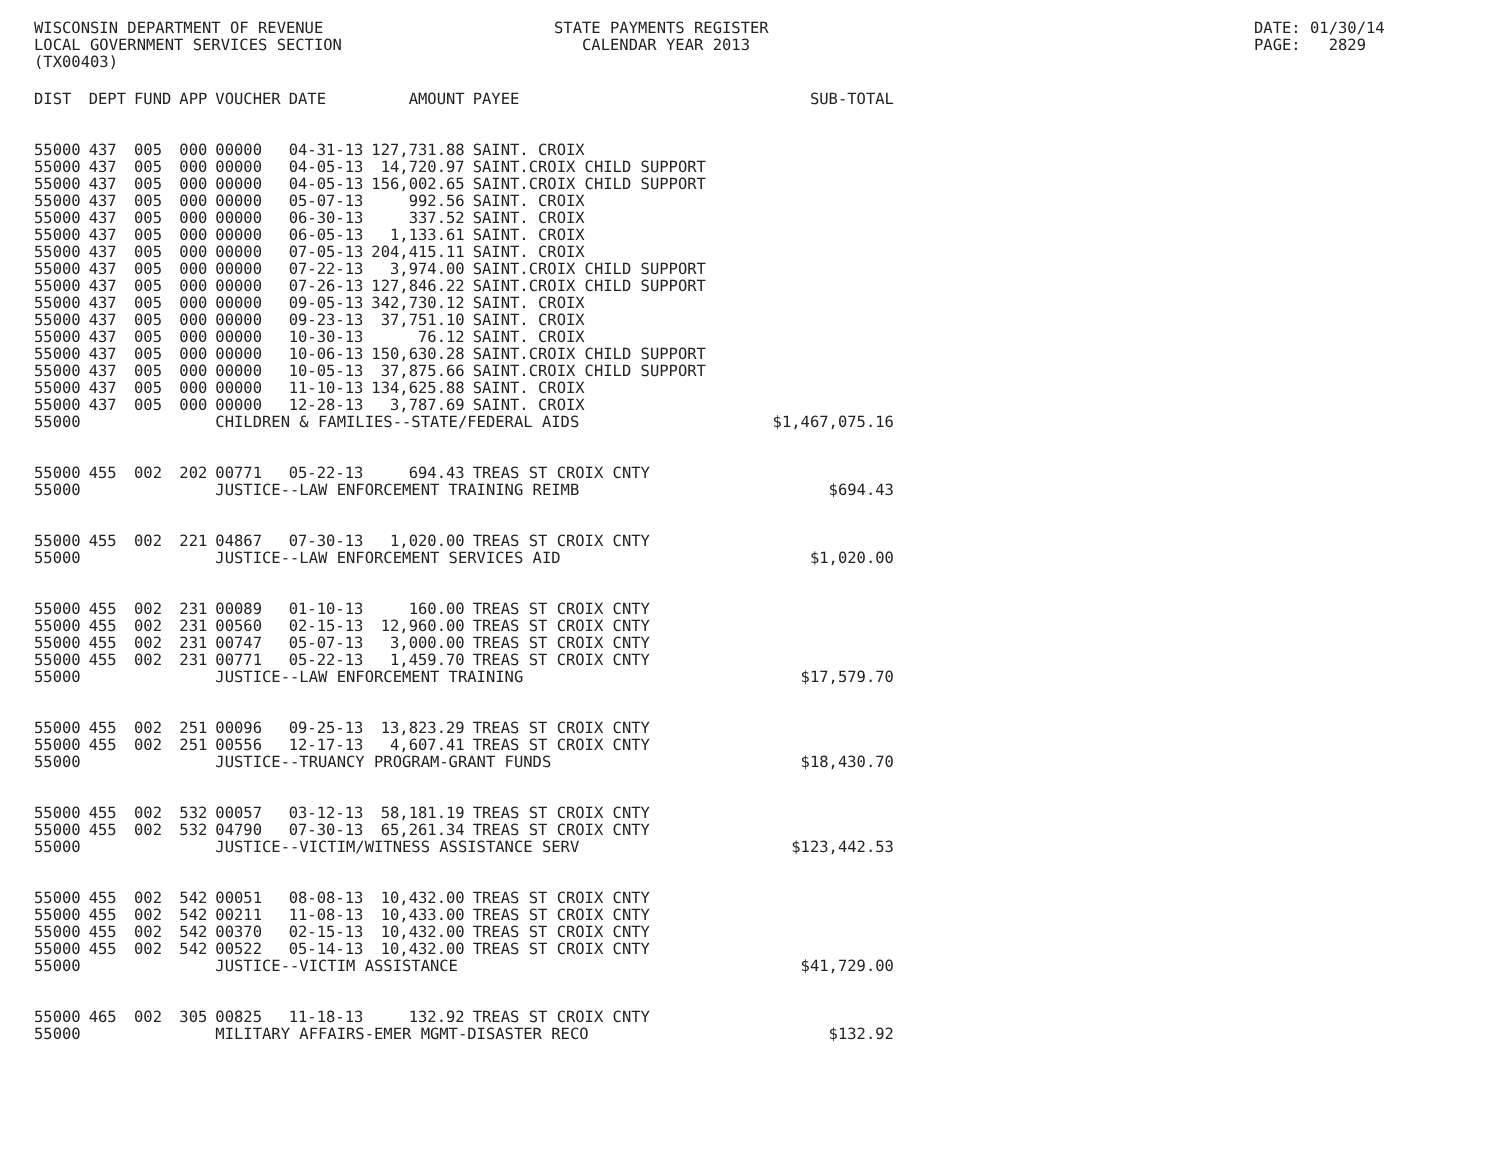WISCONSIN DEPARTMENT OF REVENUE LOCAL GOVERNMENT SERVICES SECTION (TX00403)
STATE PAYMENTS REGISTER CALENDAR YEAR 2013
DATE: 01/30/14 PAGE: 2829
| DIST | DEPT | FUND | APP | VOUCHER | DATE | AMOUNT | PAYEE | SUB-TOTAL |
| --- | --- | --- | --- | --- | --- | --- | --- | --- |
| 55000 | 437 | 005 | 000 | 00000 | 04-31-13 | 127,731.88 | SAINT. CROIX | |
| 55000 | 437 | 005 | 000 | 00000 | 04-05-13 | 14,720.97 | SAINT.CROIX CHILD SUPPORT | |
| 55000 | 437 | 005 | 000 | 00000 | 04-05-13 | 156,002.65 | SAINT.CROIX CHILD SUPPORT | |
| 55000 | 437 | 005 | 000 | 00000 | 05-07-13 | 992.56 | SAINT. CROIX | |
| 55000 | 437 | 005 | 000 | 00000 | 06-30-13 | 337.52 | SAINT. CROIX | |
| 55000 | 437 | 005 | 000 | 00000 | 06-05-13 | 1,133.61 | SAINT. CROIX | |
| 55000 | 437 | 005 | 000 | 00000 | 07-05-13 | 204,415.11 | SAINT. CROIX | |
| 55000 | 437 | 005 | 000 | 00000 | 07-22-13 | 3,974.00 | SAINT.CROIX CHILD SUPPORT | |
| 55000 | 437 | 005 | 000 | 00000 | 07-26-13 | 127,846.22 | SAINT.CROIX CHILD SUPPORT | |
| 55000 | 437 | 005 | 000 | 00000 | 09-05-13 | 342,730.12 | SAINT. CROIX | |
| 55000 | 437 | 005 | 000 | 00000 | 09-23-13 | 37,751.10 | SAINT. CROIX | |
| 55000 | 437 | 005 | 000 | 00000 | 10-30-13 | 76.12 | SAINT. CROIX | |
| 55000 | 437 | 005 | 000 | 00000 | 10-06-13 | 150,630.28 | SAINT.CROIX CHILD SUPPORT | |
| 55000 | 437 | 005 | 000 | 00000 | 10-05-13 | 37,875.66 | SAINT.CROIX CHILD SUPPORT | |
| 55000 | 437 | 005 | 000 | 00000 | 11-10-13 | 134,625.88 | SAINT. CROIX | |
| 55000 | 437 | 005 | 000 | 00000 | 12-28-13 | 3,787.69 | SAINT. CROIX | |
| 55000 | | | | CHILDREN & FAMILIES--STATE/FEDERAL AIDS | | | | $1,467,075.16 |
| 55000 | 455 | 002 | 202 | 00771 | 05-22-13 | 694.43 | TREAS ST CROIX CNTY | |
| 55000 | | | | JUSTICE--LAW ENFORCEMENT TRAINING REIMB | | | | $694.43 |
| 55000 | 455 | 002 | 221 | 04867 | 07-30-13 | 1,020.00 | TREAS ST CROIX CNTY | |
| 55000 | | | | JUSTICE--LAW ENFORCEMENT SERVICES AID | | | | $1,020.00 |
| 55000 | 455 | 002 | 231 | 00089 | 01-10-13 | 160.00 | TREAS ST CROIX CNTY | |
| 55000 | 455 | 002 | 231 | 00560 | 02-15-13 | 12,960.00 | TREAS ST CROIX CNTY | |
| 55000 | 455 | 002 | 231 | 00747 | 05-07-13 | 3,000.00 | TREAS ST CROIX CNTY | |
| 55000 | 455 | 002 | 231 | 00771 | 05-22-13 | 1,459.70 | TREAS ST CROIX CNTY | |
| 55000 | | | | JUSTICE--LAW ENFORCEMENT TRAINING | | | | $17,579.70 |
| 55000 | 455 | 002 | 251 | 00096 | 09-25-13 | 13,823.29 | TREAS ST CROIX CNTY | |
| 55000 | 455 | 002 | 251 | 00556 | 12-17-13 | 4,607.41 | TREAS ST CROIX CNTY | |
| 55000 | | | | JUSTICE--TRUANCY PROGRAM-GRANT FUNDS | | | | $18,430.70 |
| 55000 | 455 | 002 | 532 | 00057 | 03-12-13 | 58,181.19 | TREAS ST CROIX CNTY | |
| 55000 | 455 | 002 | 532 | 04790 | 07-30-13 | 65,261.34 | TREAS ST CROIX CNTY | |
| 55000 | | | | JUSTICE--VICTIM/WITNESS ASSISTANCE SERV | | | | $123,442.53 |
| 55000 | 455 | 002 | 542 | 00051 | 08-08-13 | 10,432.00 | TREAS ST CROIX CNTY | |
| 55000 | 455 | 002 | 542 | 00211 | 11-08-13 | 10,433.00 | TREAS ST CROIX CNTY | |
| 55000 | 455 | 002 | 542 | 00370 | 02-15-13 | 10,432.00 | TREAS ST CROIX CNTY | |
| 55000 | 455 | 002 | 542 | 00522 | 05-14-13 | 10,432.00 | TREAS ST CROIX CNTY | |
| 55000 | | | | JUSTICE--VICTIM ASSISTANCE | | | | $41,729.00 |
| 55000 | 465 | 002 | 305 | 00825 | 11-18-13 | 132.92 | TREAS ST CROIX CNTY | |
| 55000 | | | | MILITARY AFFAIRS-EMER MGMT-DISASTER RECO | | | | $132.92 |